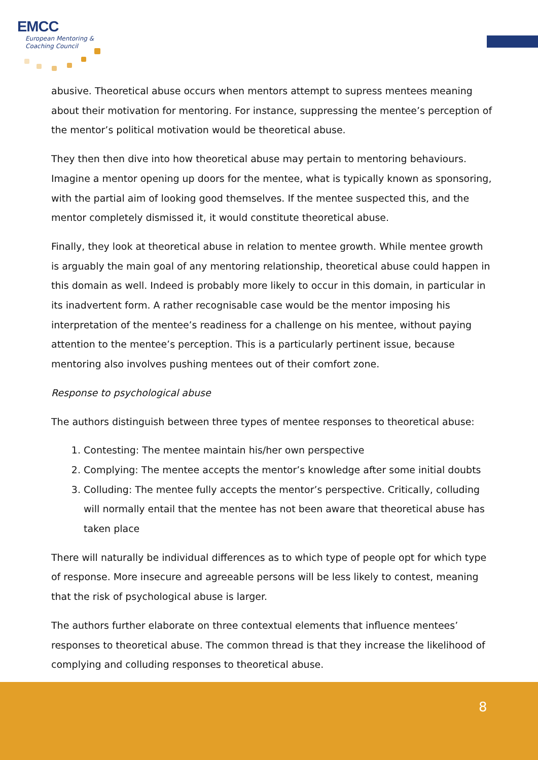EMCC
European Mentoring &
Coaching Council
abusive. Theoretical abuse occurs when mentors attempt to supress mentees meaning about their motivation for mentoring. For instance, suppressing the mentee’s perception of the mentor’s political motivation would be theoretical abuse.
They then then dive into how theoretical abuse may pertain to mentoring behaviours. Imagine a mentor opening up doors for the mentee, what is typically known as sponsoring, with the partial aim of looking good themselves. If the mentee suspected this, and the mentor completely dismissed it, it would constitute theoretical abuse.
Finally, they look at theoretical abuse in relation to mentee growth. While mentee growth is arguably the main goal of any mentoring relationship, theoretical abuse could happen in this domain as well. Indeed is probably more likely to occur in this domain, in particular in its inadvertent form. A rather recognisable case would be the mentor imposing his interpretation of the mentee’s readiness for a challenge on his mentee, without paying attention to the mentee’s perception. This is a particularly pertinent issue, because mentoring also involves pushing mentees out of their comfort zone.
Response to psychological abuse
The authors distinguish between three types of mentee responses to theoretical abuse:
1. Contesting: The mentee maintain his/her own perspective
2. Complying: The mentee accepts the mentor’s knowledge after some initial doubts
3. Colluding: The mentee fully accepts the mentor’s perspective. Critically, colluding will normally entail that the mentee has not been aware that theoretical abuse has taken place
There will naturally be individual differences as to which type of people opt for which type of response. More insecure and agreeable persons will be less likely to contest, meaning that the risk of psychological abuse is larger.
The authors further elaborate on three contextual elements that influence mentees’ responses to theoretical abuse. The common thread is that they increase the likelihood of complying and colluding responses to theoretical abuse.
8